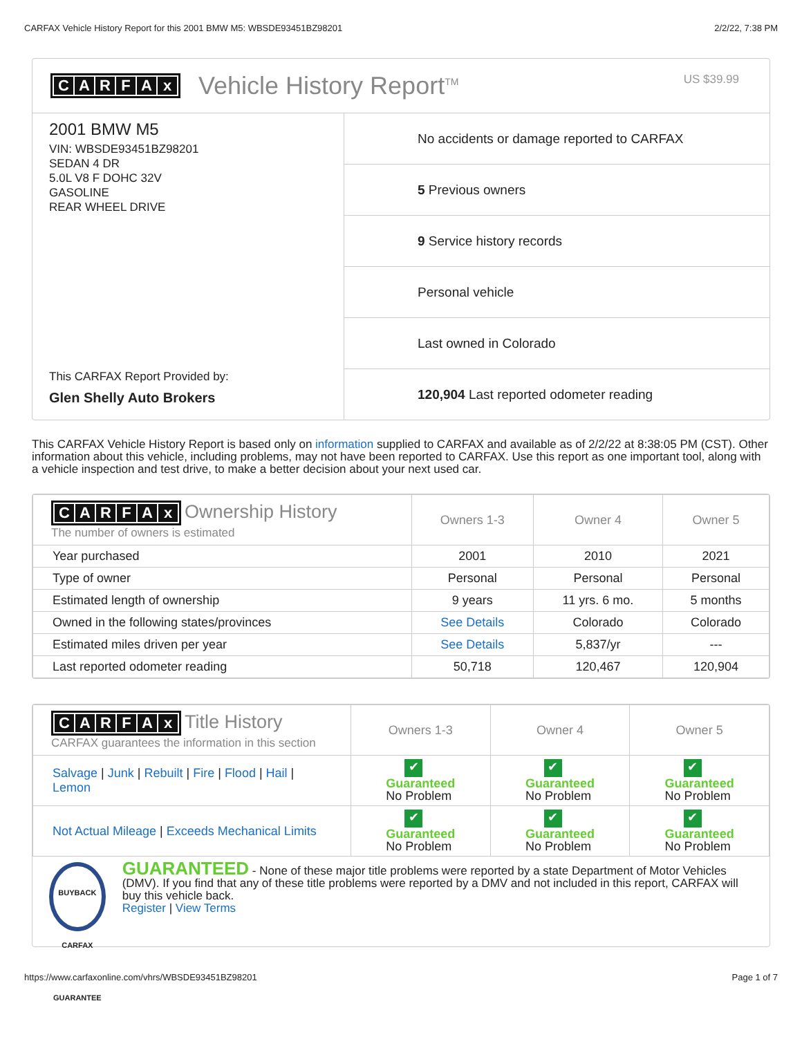CARFAX Vehicle History Report for this 2001 BMW M5: WBSDE93451BZ98201 2/2/22, 7:38 PM
CARFAx
Vehicle History Report<sup>TM</sup>
US $39.99
2001 BMW M5
VIN: WBSDE93451BZ98201
SEDAN 4 DR
5.0L V8 F DOHC 32V
GASOLINE
REAR WHEEL DRIVE
This CARFAX Report Provided by:
Glen Shelly Auto Brokers
No accidents or damage reported to CARFAX
5 Previous owners
9 Service history records
Personal vehicle
Last owned in Colorado
120,904 Last reported odometer reading
This CARFAX Vehicle History Report is based only on information supplied to CARFAX and available as of 2/2/22 at 8:38:05 PM (CST). Other information about this vehicle, including problems, may not have been reported to CARFAX. Use this report as one important tool, along with a vehicle inspection and test drive, to make a better decision about your next used car.
| C A R F A x Ownership History The number of owners is estimated | Owners 1-3 | Owner 4 | Owner 5 |
| --- | --- | --- | --- |
| Year purchased | 2001 | 2010 | 2021 |
| Type of owner | Personal | Personal | Personal |
| Estimated length of ownership | 9 years | 11 yrs. 6 mo. | 5 months |
| Owned in the following states/provinces | See Details | Colorado | Colorado |
| Estimated miles driven per year | See Details | 5,837/yr | --- |
| Last reported odometer reading | 50,718 | 120,467 | 120,904 |
| C A R F A x Title History CARFAX guarantees the information in this section | Owners 1-3 | Owner 4 | Owner 5 |
| --- | --- | --- | --- |
| Salvage / Junk / Rebuilt / Fire / Flood / Hail / Lemon | ✔ Guaranteed No Problem | ✔ Guaranteed No Problem | ✔ Guaranteed No Problem |
| Not Actual Mileage / Exceeds Mechanical Limits | ✔ Guaranteed No Problem | ✔ Guaranteed No Problem | ✔ Guaranteed No Problem |
BUYBACK CARFAX GUARANTEE
GUARANTEED - None of these major title problems were reported by a state Department of Motor Vehicles (DMV). If you find that any of these title problems were reported by a DMV and not included in this report, CARFAX will buy this vehicle back.
Register | View Terms
https://www.carfaxonline.com/vhrs/WBSDE93451BZ98201 Page 1 of 7